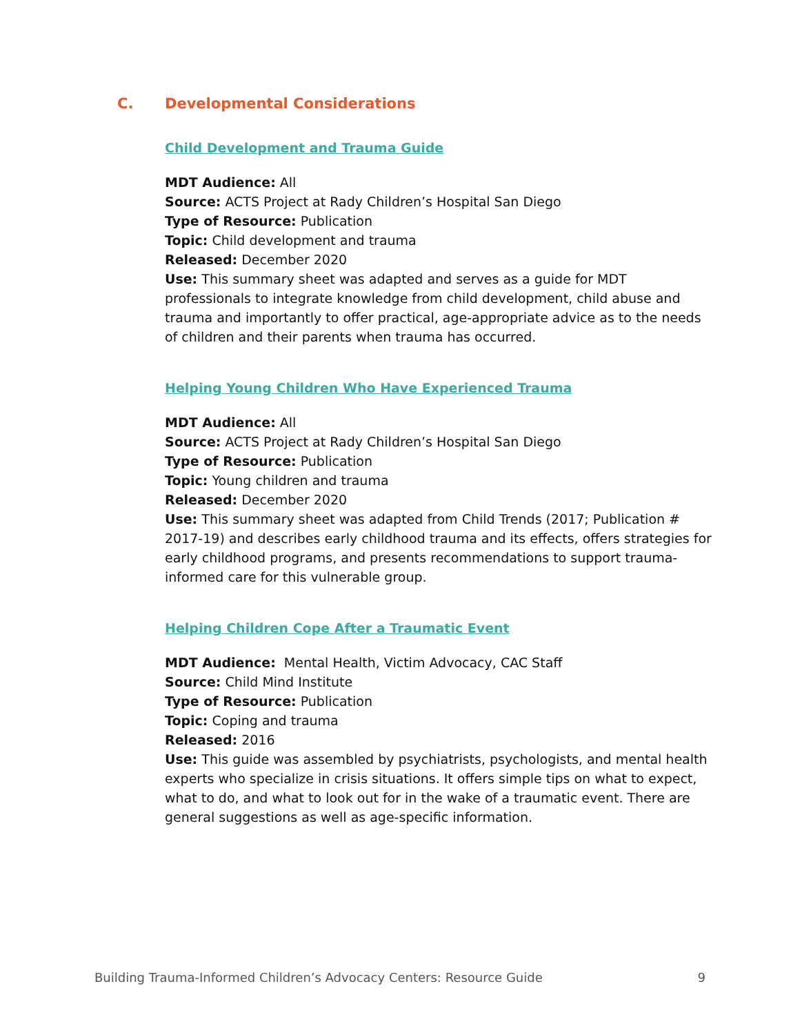C. Developmental Considerations
Child Development and Trauma Guide
MDT Audience: All
Source: ACTS Project at Rady Children’s Hospital San Diego
Type of Resource: Publication
Topic: Child development and trauma
Released: December 2020
Use: This summary sheet was adapted and serves as a guide for MDT professionals to integrate knowledge from child development, child abuse and trauma and importantly to offer practical, age-appropriate advice as to the needs of children and their parents when trauma has occurred.
Helping Young Children Who Have Experienced Trauma
MDT Audience: All
Source: ACTS Project at Rady Children’s Hospital San Diego
Type of Resource: Publication
Topic: Young children and trauma
Released: December 2020
Use: This summary sheet was adapted from Child Trends (2017; Publication # 2017-19) and describes early childhood trauma and its effects, offers strategies for early childhood programs, and presents recommendations to support trauma-informed care for this vulnerable group.
Helping Children Cope After a Traumatic Event
MDT Audience: Mental Health, Victim Advocacy, CAC Staff
Source: Child Mind Institute
Type of Resource: Publication
Topic: Coping and trauma
Released: 2016
Use: This guide was assembled by psychiatrists, psychologists, and mental health experts who specialize in crisis situations. It offers simple tips on what to expect, what to do, and what to look out for in the wake of a traumatic event. There are general suggestions as well as age-specific information.
Building Trauma-Informed Children’s Advocacy Centers: Resource Guide 9